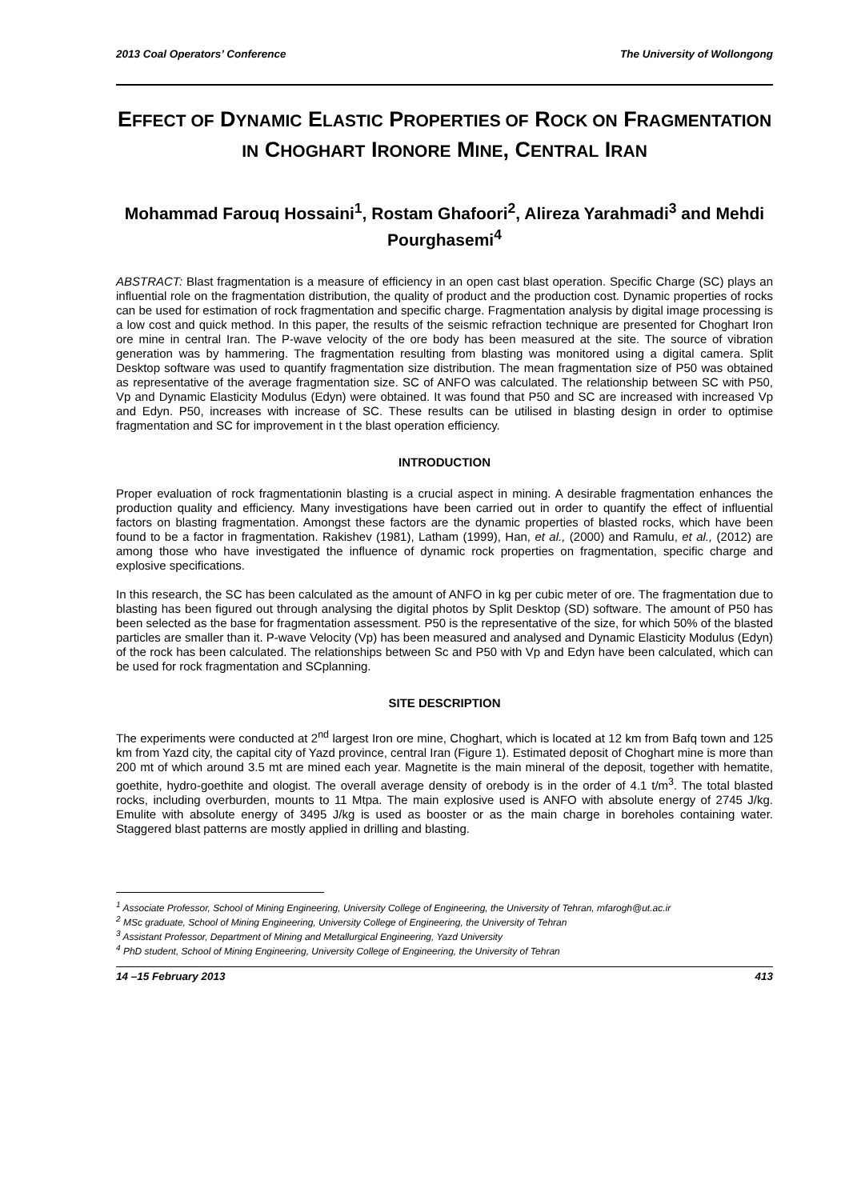2013 Coal Operators’ Conference The University of Wollongong
EFFECT OF DYNAMIC ELASTIC PROPERTIES OF ROCK ON FRAGMENTATION IN CHOGHART IRONORE MINE, CENTRAL IRAN
Mohammad Farouq Hossaini<sup>1</sup>, Rostam Ghafoori<sup>2</sup>, Alireza Yarahmadi<sup>3</sup> and Mehdi Pourghasemi<sup>4</sup>
ABSTRACT: Blast fragmentation is a measure of efficiency in an open cast blast operation. Specific Charge (SC) plays an influential role on the fragmentation distribution, the quality of product and the production cost. Dynamic properties of rocks can be used for estimation of rock fragmentation and specific charge. Fragmentation analysis by digital image processing is a low cost and quick method. In this paper, the results of the seismic refraction technique are presented for Choghart Iron ore mine in central Iran. The P-wave velocity of the ore body has been measured at the site. The source of vibration generation was by hammering. The fragmentation resulting from blasting was monitored using a digital camera. Split Desktop software was used to quantify fragmentation size distribution. The mean fragmentation size of P50 was obtained as representative of the average fragmentation size. SC of ANFO was calculated. The relationship between SC with P50, Vp and Dynamic Elasticity Modulus (Edyn) were obtained. It was found that P50 and SC are increased with increased Vp and Edyn. P50, increases with increase of SC. These results can be utilised in blasting design in order to optimise fragmentation and SC for improvement in t the blast operation efficiency.
INTRODUCTION
Proper evaluation of rock fragmentationin blasting is a crucial aspect in mining. A desirable fragmentation enhances the production quality and efficiency. Many investigations have been carried out in order to quantify the effect of influential factors on blasting fragmentation. Amongst these factors are the dynamic properties of blasted rocks, which have been found to be a factor in fragmentation. Rakishev (1981), Latham (1999), Han, et al., (2000) and Ramulu, et al., (2012) are among those who have investigated the influence of dynamic rock properties on fragmentation, specific charge and explosive specifications.
In this research, the SC has been calculated as the amount of ANFO in kg per cubic meter of ore. The fragmentation due to blasting has been figured out through analysing the digital photos by Split Desktop (SD) software. The amount of P50 has been selected as the base for fragmentation assessment. P50 is the representative of the size, for which 50% of the blasted particles are smaller than it. P-wave Velocity (Vp) has been measured and analysed and Dynamic Elasticity Modulus (Edyn) of the rock has been calculated. The relationships between Sc and P50 with Vp and Edyn have been calculated, which can be used for rock fragmentation and SCplanning.
SITE DESCRIPTION
The experiments were conducted at 2<sup>nd</sup> largest Iron ore mine, Choghart, which is located at 12 km from Bafq town and 125 km from Yazd city, the capital city of Yazd province, central Iran (Figure 1). Estimated deposit of Choghart mine is more than 200 mt of which around 3.5 mt are mined each year. Magnetite is the main mineral of the deposit, together with hematite, goethite, hydro-goethite and ologist. The overall average density of orebody is in the order of 4.1 t/m<sup>3</sup>. The total blasted rocks, including overburden, mounts to 11 Mtpa. The main explosive used is ANFO with absolute energy of 2745 J/kg. Emulite with absolute energy of 3495 J/kg is used as booster or as the main charge in boreholes containing water. Staggered blast patterns are mostly applied in drilling and blasting.
<sup>1</sup> Associate Professor, School of Mining Engineering, University College of Engineering, the University of Tehran, mfarogh@ut.ac.ir
<sup>2</sup> MSc graduate, School of Mining Engineering, University College of Engineering, the University of Tehran
<sup>3</sup> Assistant Professor, Department of Mining and Metallurgical Engineering, Yazd University
<sup>4</sup> PhD student, School of Mining Engineering, University College of Engineering, the University of Tehran
14 –15 February 2013 413